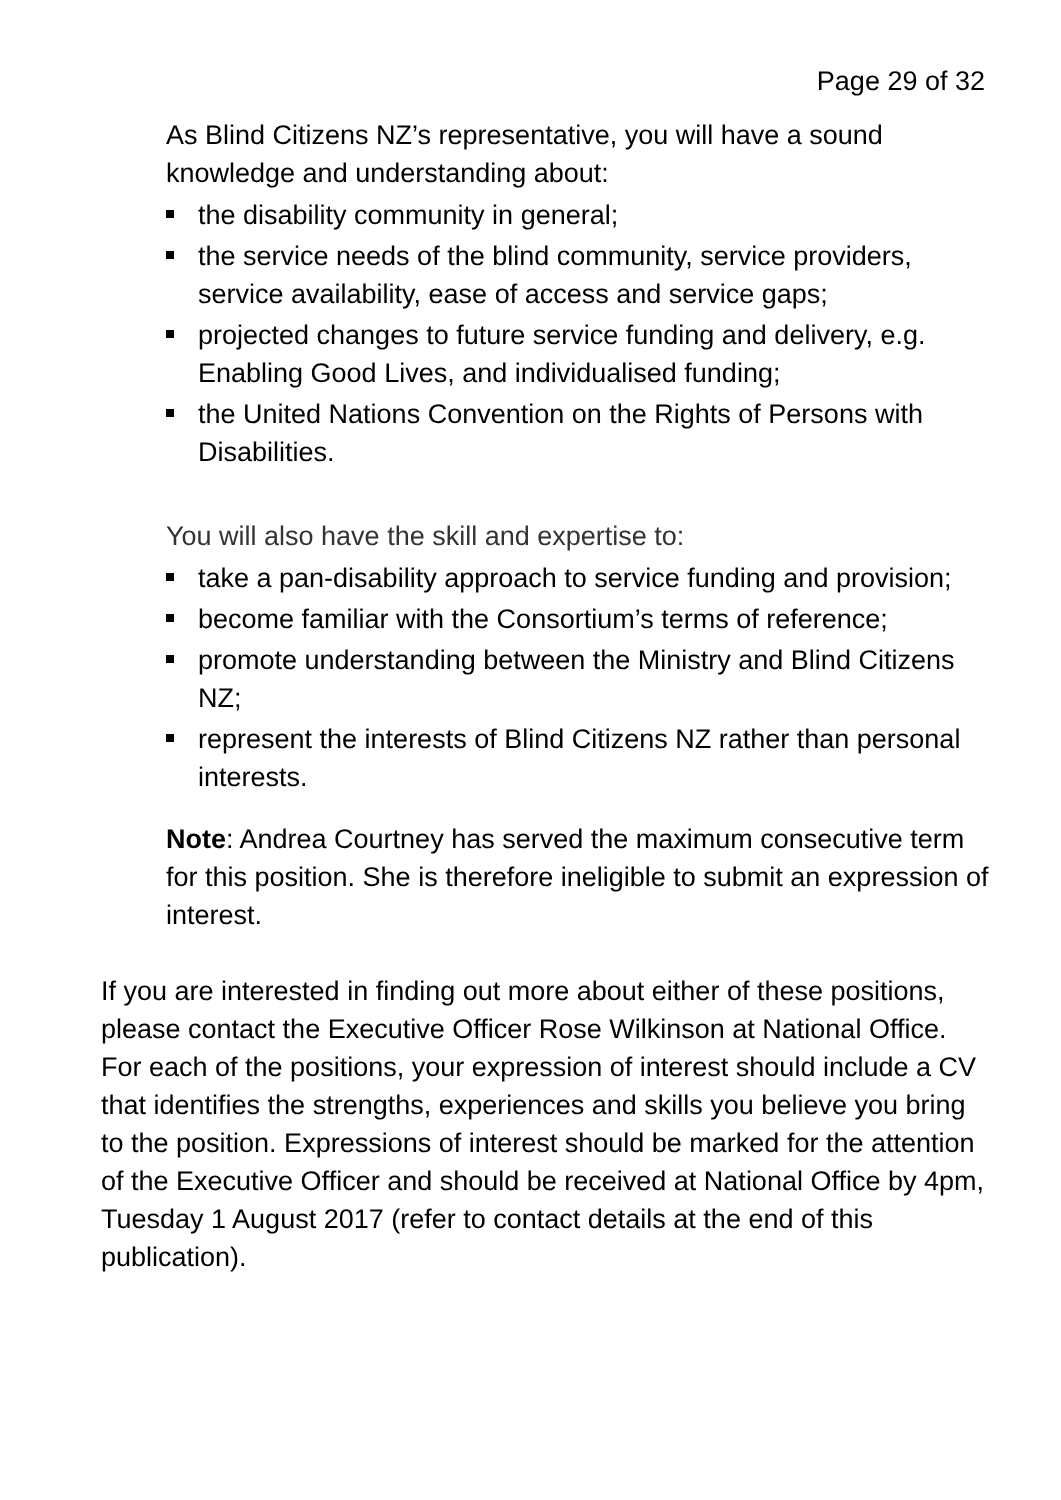Page 29 of 32
As Blind Citizens NZ’s representative, you will have a sound knowledge and understanding about:
the disability community in general;
the service needs of the blind community, service providers, service availability, ease of access and service gaps;
projected changes to future service funding and delivery, e.g. Enabling Good Lives, and individualised funding;
the United Nations Convention on the Rights of Persons with Disabilities.
You will also have the skill and expertise to:
take a pan-disability approach to service funding and provision;
become familiar with the Consortium’s terms of reference;
promote understanding between the Ministry and Blind Citizens NZ;
represent the interests of Blind Citizens NZ rather than personal interests.
Note: Andrea Courtney has served the maximum consecutive term for this position. She is therefore ineligible to submit an expression of interest.
If you are interested in finding out more about either of these positions, please contact the Executive Officer Rose Wilkinson at National Office. For each of the positions, your expression of interest should include a CV that identifies the strengths, experiences and skills you believe you bring to the position. Expressions of interest should be marked for the attention of the Executive Officer and should be received at National Office by 4pm, Tuesday 1 August 2017 (refer to contact details at the end of this publication).